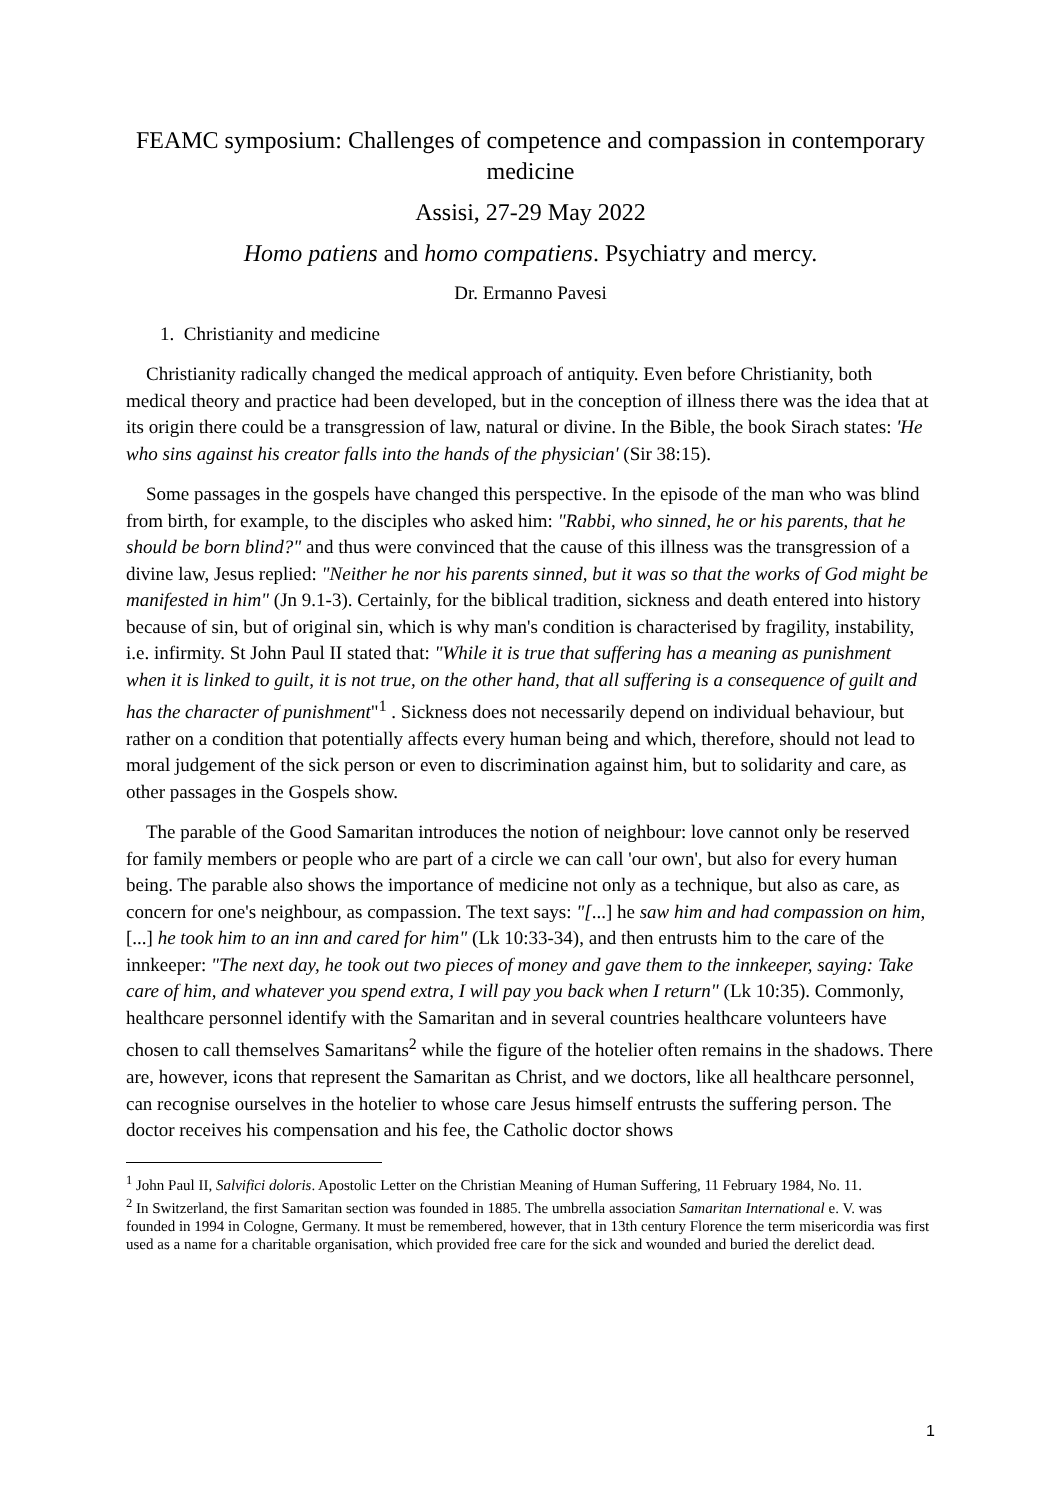FEAMC symposium: Challenges of competence and compassion in contemporary medicine
Assisi, 27-29 May 2022
Homo patiens and homo compatiens. Psychiatry and mercy.
Dr. Ermanno Pavesi
1. Christianity and medicine
Christianity radically changed the medical approach of antiquity. Even before Christianity, both medical theory and practice had been developed, but in the conception of illness there was the idea that at its origin there could be a transgression of law, natural or divine. In the Bible, the book Sirach states: 'He who sins against his creator falls into the hands of the physician' (Sir 38:15).
Some passages in the gospels have changed this perspective. In the episode of the man who was blind from birth, for example, to the disciples who asked him: "Rabbi, who sinned, he or his parents, that he should be born blind?" and thus were convinced that the cause of this illness was the transgression of a divine law, Jesus replied: "Neither he nor his parents sinned, but it was so that the works of God might be manifested in him" (Jn 9.1-3). Certainly, for the biblical tradition, sickness and death entered into history because of sin, but of original sin, which is why man's condition is characterised by fragility, instability, i.e. infirmity. St John Paul II stated that: "While it is true that suffering has a meaning as punishment when it is linked to guilt, it is not true, on the other hand, that all suffering is a consequence of guilt and has the character of punishment"<sup>1</sup> . Sickness does not necessarily depend on individual behaviour, but rather on a condition that potentially affects every human being and which, therefore, should not lead to moral judgement of the sick person or even to discrimination against him, but to solidarity and care, as other passages in the Gospels show.
The parable of the Good Samaritan introduces the notion of neighbour: love cannot only be reserved for family members or people who are part of a circle we can call 'our own', but also for every human being. The parable also shows the importance of medicine not only as a technique, but also as care, as concern for one's neighbour, as compassion. The text says: "[...] he saw him and had compassion on him, [...] he took him to an inn and cared for him" (Lk 10:33-34), and then entrusts him to the care of the innkeeper: "The next day, he took out two pieces of money and gave them to the innkeeper, saying: Take care of him, and whatever you spend extra, I will pay you back when I return" (Lk 10:35). Commonly, healthcare personnel identify with the Samaritan and in several countries healthcare volunteers have chosen to call themselves Samaritans<sup>2</sup> while the figure of the hotelier often remains in the shadows. There are, however, icons that represent the Samaritan as Christ, and we doctors, like all healthcare personnel, can recognise ourselves in the hotelier to whose care Jesus himself entrusts the suffering person. The doctor receives his compensation and his fee, the Catholic doctor shows
<sup>1</sup> John Paul II, Salvifici doloris. Apostolic Letter on the Christian Meaning of Human Suffering, 11 February 1984, No. 11.
<sup>2</sup> In Switzerland, the first Samaritan section was founded in 1885. The umbrella association Samaritan International e. V. was founded in 1994 in Cologne, Germany. It must be remembered, however, that in 13th century Florence the term misericordia was first used as a name for a charitable organisation, which provided free care for the sick and wounded and buried the derelict dead.
1